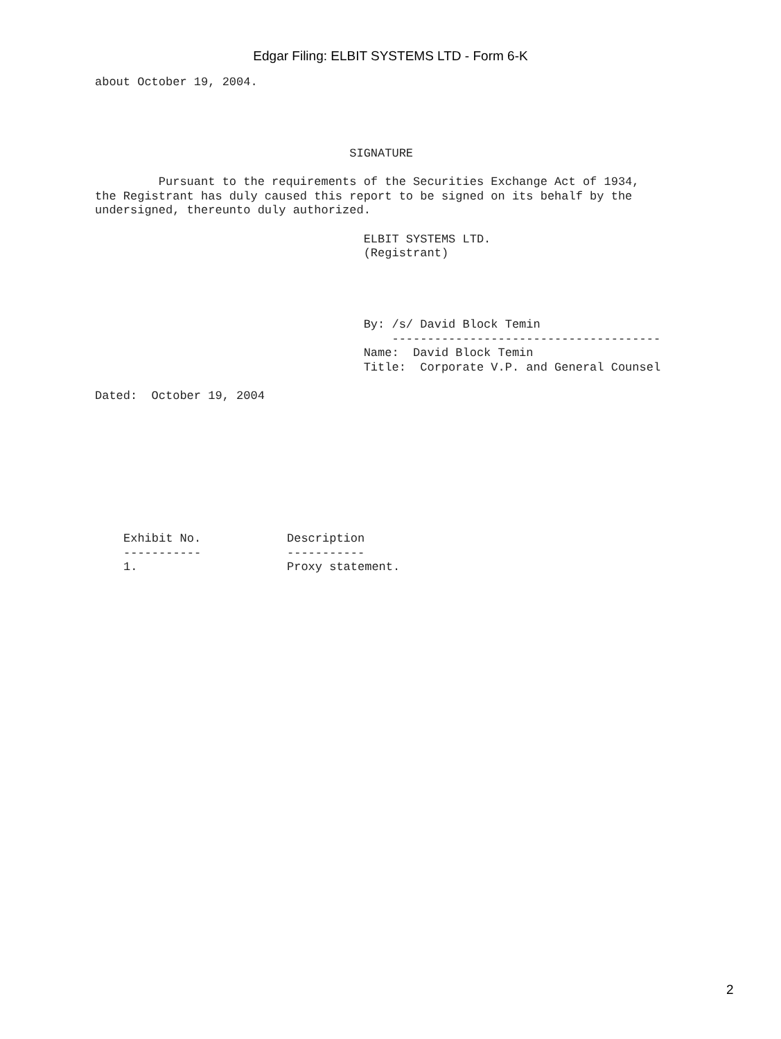Edgar Filing: ELBIT SYSTEMS LTD - Form 6-K
about October 19, 2004.




                                    SIGNATURE

         Pursuant to the requirements of the Securities Exchange Act of 1934,
the Registrant has duly caused this report to be signed on its behalf by the
undersigned, thereunto duly authorized.

                                      ELBIT SYSTEMS LTD.
                                      (Registrant)




                                      By: /s/ David Block Temin
                                          --------------------------------------
                                      Name:  David Block Temin
                                      Title:  Corporate V.P. and General Counsel

Dated:  October 19, 2004
| Exhibit No. | Description |
| --- | --- |
| ----------- | ----------- |
| 1. | Proxy statement. |
2